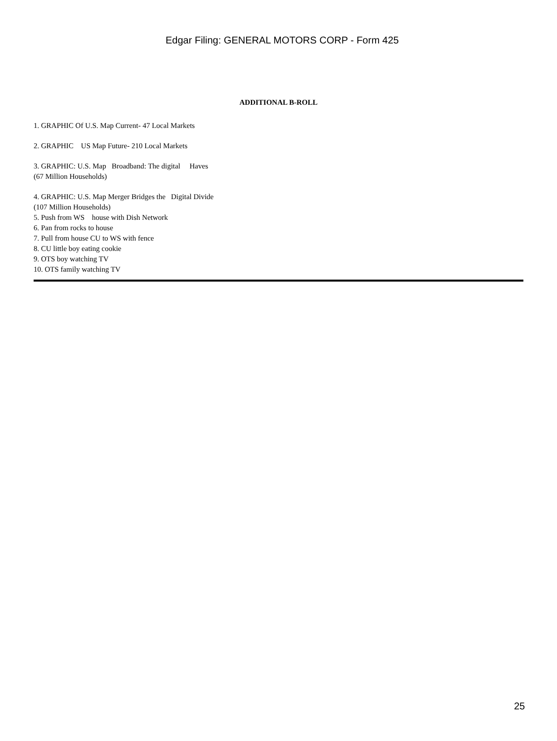Edgar Filing: GENERAL MOTORS CORP - Form 425
ADDITIONAL B-ROLL
1. GRAPHIC Of U.S. Map Current- 47 Local Markets
2. GRAPHIC US Map Future- 210 Local Markets
3. GRAPHIC: U.S. Map Broadband: The digital Haves (67 Million Households)
4. GRAPHIC: U.S. Map Merger Bridges the Digital Divide (107 Million Households)
5. Push from WS house with Dish Network
6. Pan from rocks to house
7. Pull from house CU to WS with fence
8. CU little boy eating cookie
9. OTS boy watching TV
10. OTS family watching TV
25